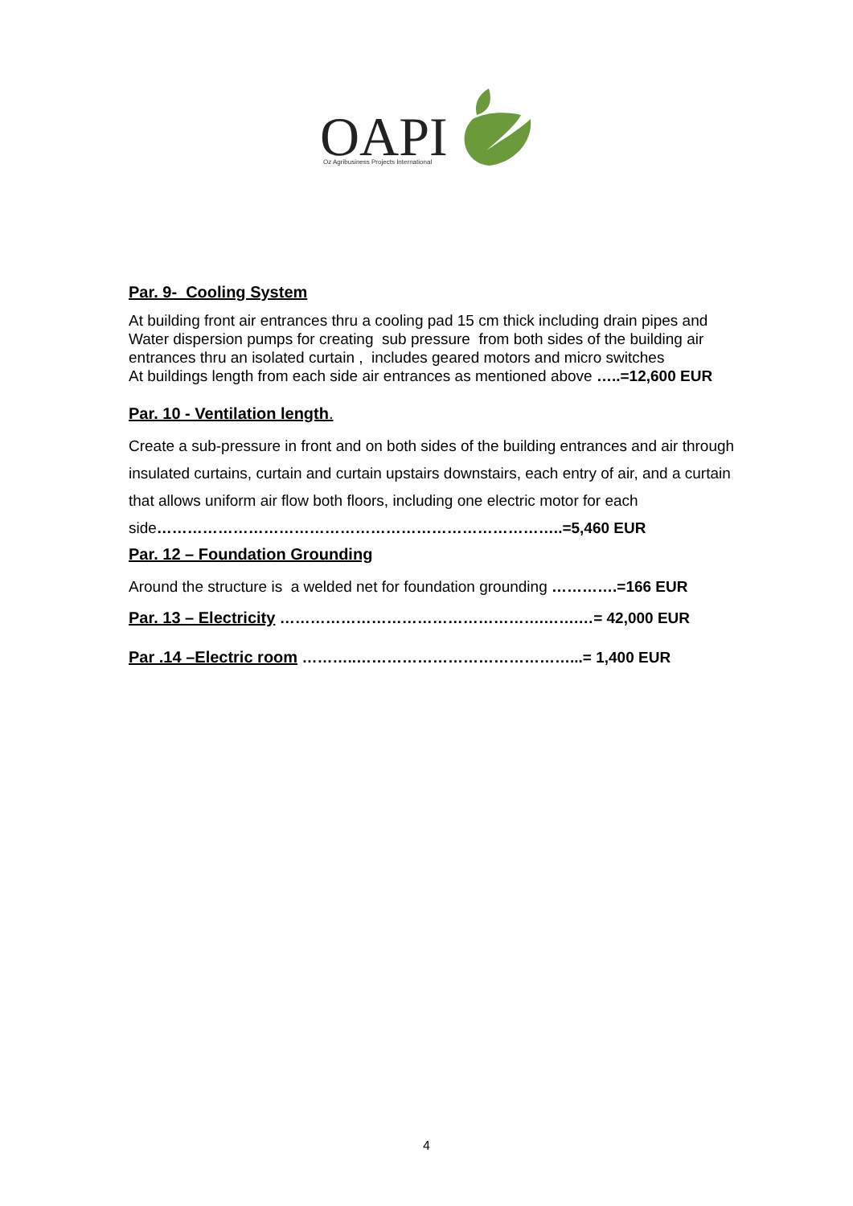OAPI
Oz Agribusiness Projects International
Par. 9- Cooling System
At building front air entrances thru a cooling pad 15 cm thick including drain pipes and Water dispersion pumps for creating sub pressure from both sides of the building air entrances thru an isolated curtain , includes geared motors and micro switches
At buildings length from each side air entrances as mentioned above …..=12,600 EUR
Par. 10 - Ventilation length.
Create a sub-pressure in front and on both sides of the building entrances and air through insulated curtains, curtain and curtain upstairs downstairs, each entry of air, and a curtain that allows uniform air flow both floors, including one electric motor for each side……………………………………………………………………..=5,460 EUR
Par. 12 – Foundation Grounding
Around the structure is a welded net for foundation grounding ………….=166 EUR
Par. 13 – Electricity …………………………………………….…….…= 42,000 EUR
Par .14 –Electric room ………..……………………………………...= 1,400 EUR
4